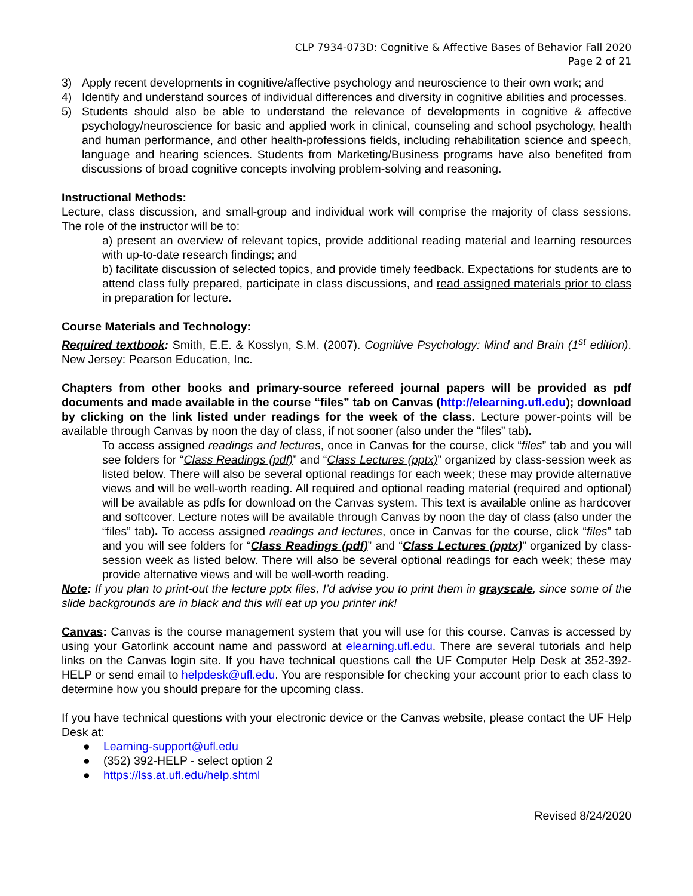CLP 7934-073D: Cognitive & Affective Bases of Behavior Fall 2020
Page 2 of 21
3) Apply recent developments in cognitive/affective psychology and neuroscience to their own work; and
4) Identify and understand sources of individual differences and diversity in cognitive abilities and processes.
5) Students should also be able to understand the relevance of developments in cognitive & affective psychology/neuroscience for basic and applied work in clinical, counseling and school psychology, health and human performance, and other health-professions fields, including rehabilitation science and speech, language and hearing sciences. Students from Marketing/Business programs have also benefited from discussions of broad cognitive concepts involving problem-solving and reasoning.
Instructional Methods:
Lecture, class discussion, and small-group and individual work will comprise the majority of class sessions. The role of the instructor will be to:
a) present an overview of relevant topics, provide additional reading material and learning resources with up-to-date research findings; and
b) facilitate discussion of selected topics, and provide timely feedback. Expectations for students are to attend class fully prepared, participate in class discussions, and read assigned materials prior to class in preparation for lecture.
Course Materials and Technology:
Required textbook: Smith, E.E. & Kosslyn, S.M. (2007). Cognitive Psychology: Mind and Brain (1<sup>st</sup> edition). New Jersey: Pearson Education, Inc.
Chapters from other books and primary-source refereed journal papers will be provided as pdf documents and made available in the course “files” tab on Canvas (http://elearning.ufl.edu); download by clicking on the link listed under readings for the week of the class. Lecture power-points will be available through Canvas by noon the day of class, if not sooner (also under the “files” tab).
To access assigned readings and lectures, once in Canvas for the course, click “files” tab and you will see folders for “Class Readings (pdf)” and “Class Lectures (pptx)” organized by class-session week as listed below. There will also be several optional readings for each week; these may provide alternative views and will be well-worth reading. All required and optional reading material (required and optional) will be available as pdfs for download on the Canvas system. This text is available online as hardcover and softcover. Lecture notes will be available through Canvas by noon the day of class (also under the “files” tab). To access assigned readings and lectures, once in Canvas for the course, click “files” tab and you will see folders for “Class Readings (pdf)” and “Class Lectures (pptx)” organized by class-session week as listed below. There will also be several optional readings for each week; these may provide alternative views and will be well-worth reading.
Note: If you plan to print-out the lecture pptx files, I’d advise you to print them in grayscale, since some of the slide backgrounds are in black and this will eat up you printer ink!
Canvas: Canvas is the course management system that you will use for this course. Canvas is accessed by using your Gatorlink account name and password at elearning.ufl.edu. There are several tutorials and help links on the Canvas login site. If you have technical questions call the UF Computer Help Desk at 352-392-HELP or send email to helpdesk@ufl.edu. You are responsible for checking your account prior to each class to determine how you should prepare for the upcoming class.
If you have technical questions with your electronic device or the Canvas website, please contact the UF Help Desk at:
● Learning-support@ufl.edu
● (352) 392-HELP - select option 2
● https://lss.at.ufl.edu/help.shtml
Revised 8/24/2020